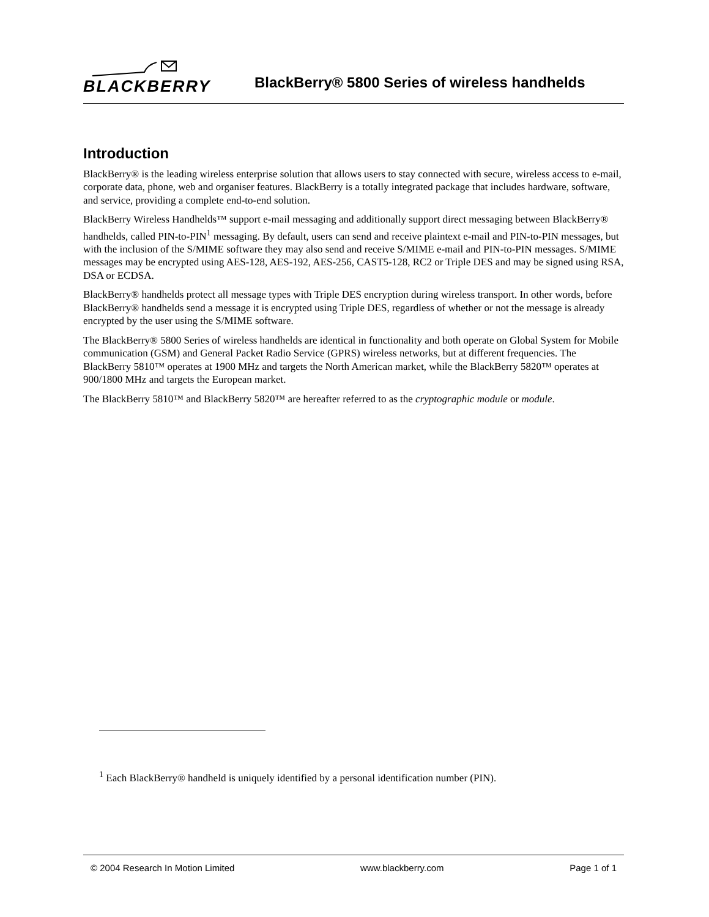BLACKBERRY
BlackBerry® 5800 Series of wireless handhelds
Introduction
BlackBerry® is the leading wireless enterprise solution that allows users to stay connected with secure, wireless access to e-mail, corporate data, phone, web and organiser features. BlackBerry is a totally integrated package that includes hardware, software, and service, providing a complete end-to-end solution.
BlackBerry Wireless Handhelds™ support e-mail messaging and additionally support direct messaging between BlackBerry® handhelds, called PIN-to-PIN<sup>1</sup> messaging. By default, users can send and receive plaintext e-mail and PIN-to-PIN messages, but with the inclusion of the S/MIME software they may also send and receive S/MIME e-mail and PIN-to-PIN messages. S/MIME messages may be encrypted using AES-128, AES-192, AES-256, CAST5-128, RC2 or Triple DES and may be signed using RSA, DSA or ECDSA.
BlackBerry® handhelds protect all message types with Triple DES encryption during wireless transport. In other words, before BlackBerry® handhelds send a message it is encrypted using Triple DES, regardless of whether or not the message is already encrypted by the user using the S/MIME software.
The BlackBerry® 5800 Series of wireless handhelds are identical in functionality and both operate on Global System for Mobile communication (GSM) and General Packet Radio Service (GPRS) wireless networks, but at different frequencies. The BlackBerry 5810™ operates at 1900 MHz and targets the North American market, while the BlackBerry 5820™ operates at 900/1800 MHz and targets the European market.
The BlackBerry 5810™ and BlackBerry 5820™ are hereafter referred to as the cryptographic module or module.
<sup>1</sup> Each BlackBerry® handheld is uniquely identified by a personal identification number (PIN).
© 2004 Research In Motion Limited www.blackberry.com Page 1 of 1